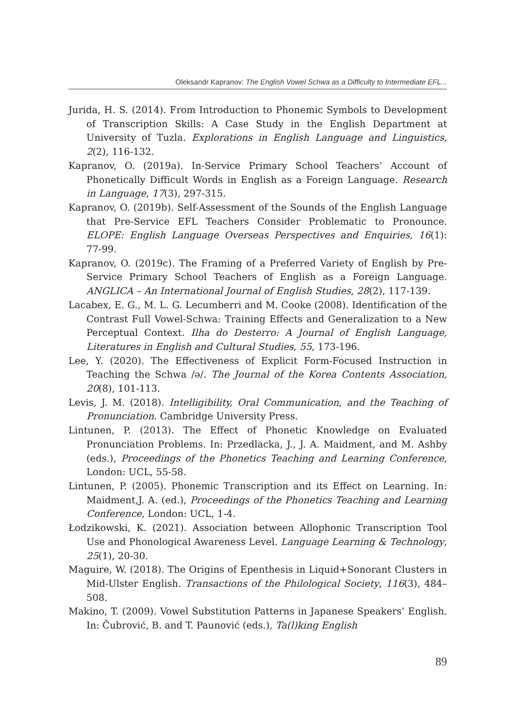Oleksandr Kapranov: The English Vowel Schwa as a Difficulty to Intermediate EFL...
Jurida, H. S. (2014). From Introduction to Phonemic Symbols to Development of Transcription Skills: A Case Study in the English Department at University of Tuzla. Explorations in English Language and Linguistics, 2(2), 116-132.
Kapranov, O. (2019a). In-Service Primary School Teachers’ Account of Phonetically Difficult Words in English as a Foreign Language. Research in Language, 17(3), 297-315.
Kapranov, O. (2019b). Self-Assessment of the Sounds of the English Language that Pre-Service EFL Teachers Consider Problematic to Pronounce. ELOPE: English Language Overseas Perspectives and Enquiries, 16(1): 77-99.
Kapranov, O. (2019c). The Framing of a Preferred Variety of English by Pre-Service Primary School Teachers of English as a Foreign Language. ANGLICA – An International Journal of English Studies, 28(2), 117-139.
Lacabex, E. G., M. L. G. Lecumberri and M. Cooke (2008). Identification of the Contrast Full Vowel-Schwa: Training Effects and Generalization to a New Perceptual Context. Ilha do Desterro: A Journal of English Language, Literatures in English and Cultural Studies, 55, 173-196.
Lee, Y. (2020). The Effectiveness of Explicit Form-Focused Instruction in Teaching the Schwa /ə/. The Journal of the Korea Contents Association, 20(8), 101-113.
Levis, J. M. (2018). Intelligibility, Oral Communication, and the Teaching of Pronunciation. Cambridge University Press.
Lintunen, P. (2013). The Effect of Phonetic Knowledge on Evaluated Pronunciation Problems. In: Przedlacka, J., J. A. Maidment, and M. Ashby (eds.), Proceedings of the Phonetics Teaching and Learning Conference, London: UCL, 55-58.
Lintunen, P. (2005). Phonemic Transcription and its Effect on Learning. In: Maidment,J. A. (ed.), Proceedings of the Phonetics Teaching and Learning Conference, London: UCL, 1-4.
Łodzikowski, K. (2021). Association between Allophonic Transcription Tool Use and Phonological Awareness Level. Language Learning & Technology, 25(1), 20-30.
Maguire, W. (2018). The Origins of Epenthesis in Liquid+Sonorant Clusters in Mid-Ulster English. Transactions of the Philological Society, 116(3), 484–508.
Makino, T. (2009). Vowel Substitution Patterns in Japanese Speakers’ English. In: Čubrović, B. and T. Paunović (eds.), Ta(l)king English
89